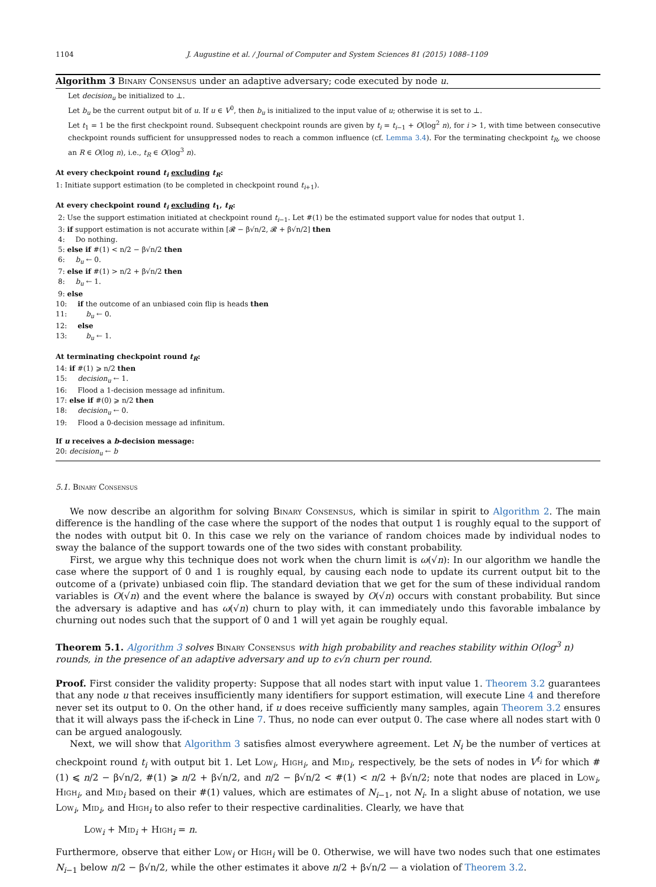1104 J. Augustine et al. / Journal of Computer and System Sciences 81 (2015) 1088–1109
Algorithm 3 Binary Consensus under an adaptive adversary; code executed by node u.
Let decision<sub>u</sub> be initialized to ⊥.
Let b<sub>u</sub> be the current output bit of u. If u ∈ V<sup>0</sup>, then b<sub>u</sub> is initialized to the input value of u; otherwise it is set to ⊥.
Let t<sub>1</sub> = 1 be the first checkpoint round. Subsequent checkpoint rounds are given by t<sub>i</sub> = t<sub>i−1</sub> + O(log<sup>2</sup> n), for i > 1, with time between consecutive checkpoint rounds sufficient for unsuppressed nodes to reach a common influence (cf. Lemma 3.4). For the terminating checkpoint t<sub>R</sub>, we choose an R ∈ O(log n), i.e., t<sub>R</sub> ∈ O(log<sup>3</sup> n).
At every checkpoint round t<sub>i</sub> excluding t<sub>R</sub>:
1: Initiate support estimation (to be completed in checkpoint round t<sub>i+1</sub>).
At every checkpoint round t<sub>i</sub> excluding t<sub>1</sub>, t<sub>R</sub>:
2: Use the support estimation initiated at checkpoint round t<sub>i−1</sub>. Let #(1) be the estimated support value for nodes that output 1.
3: if support estimation is not accurate within [𝓡 − β√n/2, 𝓡 + β√n/2] then
4: Do nothing.
5: else if #(1) < n/2 − β√n/2 then
6: b<sub>u</sub> ← 0.
7: else if #(1) > n/2 + β√n/2 then
8: b<sub>u</sub> ← 1.
9: else
10: if the outcome of an unbiased coin flip is heads then
11: b<sub>u</sub> ← 0.
12: else
13: b<sub>u</sub> ← 1.
At terminating checkpoint round t<sub>R</sub>:
14: if #(1) ⩾ n/2 then
15: decision<sub>u</sub> ← 1.
16: Flood a 1-decision message ad infinitum.
17: else if #(0) ⩾ n/2 then
18: decision<sub>u</sub> ← 0.
19: Flood a 0-decision message ad infinitum.
If u receives a b-decision message:
20: decision<sub>u</sub> ← b
5.1. Binary Consensus
We now describe an algorithm for solving Binary Consensus, which is similar in spirit to Algorithm 2. The main difference is the handling of the case where the support of the nodes that output 1 is roughly equal to the support of the nodes with output bit 0. In this case we rely on the variance of random choices made by individual nodes to sway the balance of the support towards one of the two sides with constant probability.
First, we argue why this technique does not work when the churn limit is ω(√n): In our algorithm we handle the case where the support of 0 and 1 is roughly equal, by causing each node to update its current output bit to the outcome of a (private) unbiased coin flip. The standard deviation that we get for the sum of these individual random variables is O(√n) and the event where the balance is swayed by O(√n) occurs with constant probability. But since the adversary is adaptive and has ω(√n) churn to play with, it can immediately undo this favorable imbalance by churning out nodes such that the support of 0 and 1 will yet again be roughly equal.
Theorem 5.1. Algorithm 3 solves Binary Consensus with high probability and reaches stability within O(log<sup>3</sup> n) rounds, in the presence of an adaptive adversary and up to ε√n churn per round.
Proof. First consider the validity property: Suppose that all nodes start with input value 1. Theorem 3.2 guarantees that any node u that receives insufficiently many identifiers for support estimation, will execute Line 4 and therefore never set its output to 0. On the other hand, if u does receive sufficiently many samples, again Theorem 3.2 ensures that it will always pass the if-check in Line 7. Thus, no node can ever output 0. The case where all nodes start with 0 can be argued analogously.
Next, we will show that Algorithm 3 satisfies almost everywhere agreement. Let N<sub>i</sub> be the number of vertices at checkpoint round t<sub>i</sub> with output bit 1. Let Low<sub>i</sub>, High<sub>i</sub>, and Mid<sub>i</sub>, respectively, be the sets of nodes in V<sup>t<sub>i</sub></sup> for which #(1) ⩽ n/2 − β√n/2, #(1) ⩾ n/2 + β√n/2, and n/2 − β√n/2 < #(1) < n/2 + β√n/2; note that nodes are placed in Low<sub>i</sub>, High<sub>i</sub>, and Mid<sub>i</sub> based on their #(1) values, which are estimates of N<sub>i−1</sub>, not N<sub>i</sub>. In a slight abuse of notation, we use Low<sub>i</sub>, Mid<sub>i</sub>, and High<sub>i</sub> to also refer to their respective cardinalities. Clearly, we have that
Low<sub>i</sub> + Mid<sub>i</sub> + High<sub>i</sub> = n.
Furthermore, observe that either Low<sub>i</sub> or High<sub>i</sub> will be 0. Otherwise, we will have two nodes such that one estimates N<sub>i−1</sub> below n/2 − β√n/2, while the other estimates it above n/2 + β√n/2 — a violation of Theorem 3.2.